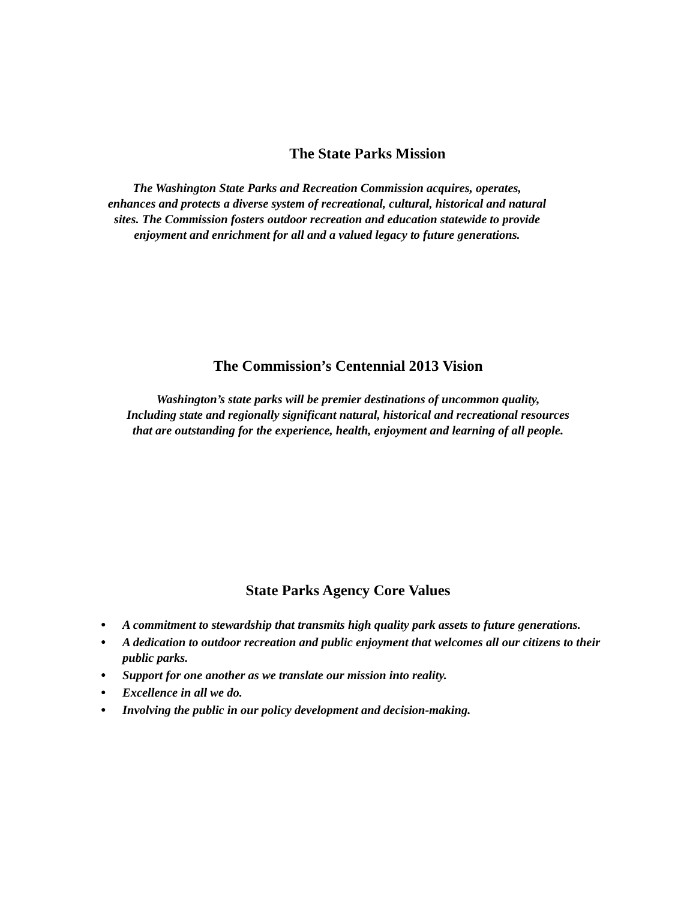The State Parks Mission
The Washington State Parks and Recreation Commission acquires, operates,
enhances and protects a diverse system of recreational, cultural, historical and natural
sites. The Commission fosters outdoor recreation and education statewide to provide
enjoyment and enrichment for all and a valued legacy to future generations.
The Commission’s Centennial 2013 Vision
Washington’s state parks will be premier destinations of uncommon quality,
Including state and regionally significant natural, historical and recreational resources
that are outstanding for the experience, health, enjoyment and learning of all people.
State Parks Agency Core Values
● A commitment to stewardship that transmits high quality park assets to future generations.
● A dedication to outdoor recreation and public enjoyment that welcomes all our citizens to their public parks.
● Support for one another as we translate our mission into reality.
● Excellence in all we do.
● Involving the public in our policy development and decision-making.